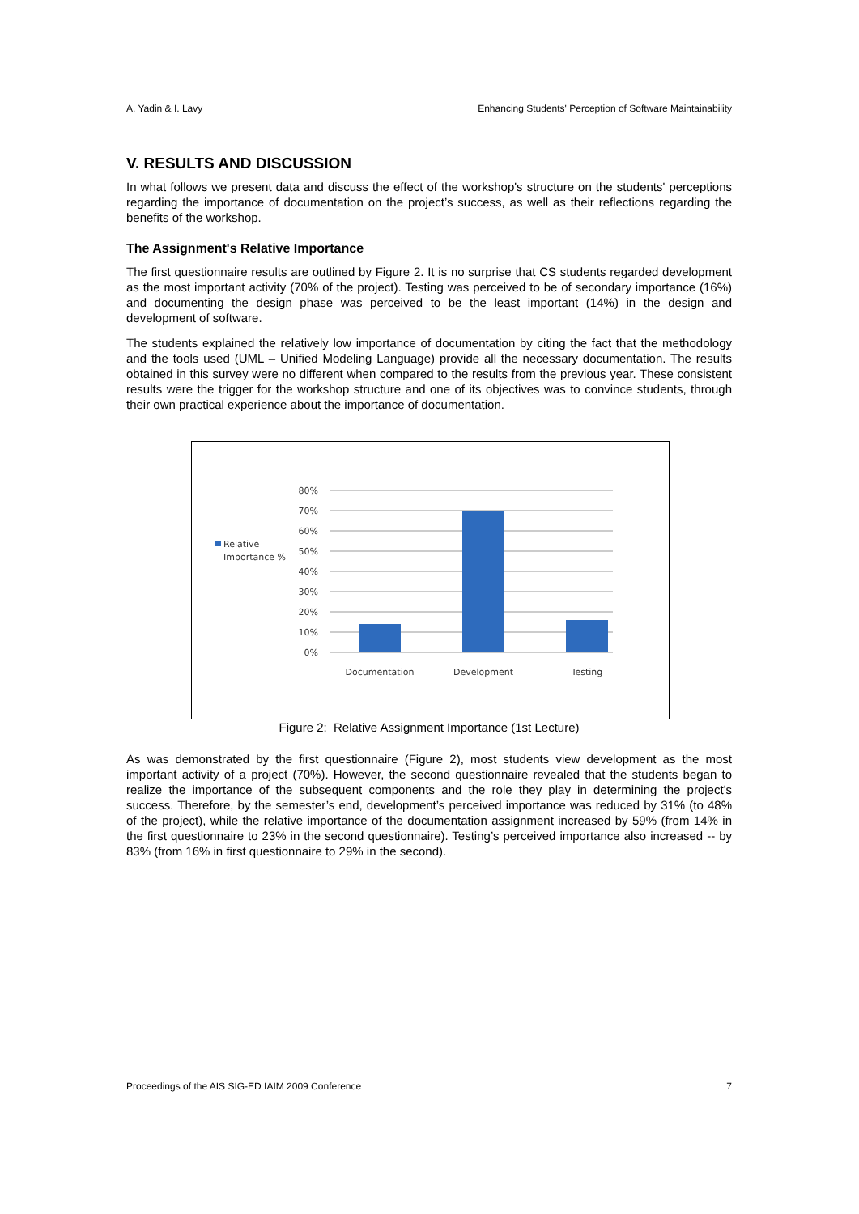A. Yadin & I. Lavy Enhancing Students' Perception of Software Maintainability
V. RESULTS AND DISCUSSION
In what follows we present data and discuss the effect of the workshop's structure on the students' perceptions regarding the importance of documentation on the project’s success, as well as their reflections regarding the benefits of the workshop.
The Assignment's Relative Importance
The first questionnaire results are outlined by Figure 2. It is no surprise that CS students regarded development as the most important activity (70% of the project). Testing was perceived to be of secondary importance (16%) and documenting the design phase was perceived to be the least important (14%) in the design and development of software.
The students explained the relatively low importance of documentation by citing the fact that the methodology and the tools used (UML – Unified Modeling Language) provide all the necessary documentation. The results obtained in this survey were no different when compared to the results from the previous year. These consistent results were the trigger for the workshop structure and one of its objectives was to convince students, through their own practical experience about the importance of documentation.
Relative
Importance %
80%
70%
60%
50%
40%
30%
20%
10%
0%
Documentation
Development
Testing
Figure 2: Relative Assignment Importance (1st Lecture)
As was demonstrated by the first questionnaire (Figure 2), most students view development as the most important activity of a project (70%). However, the second questionnaire revealed that the students began to realize the importance of the subsequent components and the role they play in determining the project's success. Therefore, by the semester’s end, development’s perceived importance was reduced by 31% (to 48% of the project), while the relative importance of the documentation assignment increased by 59% (from 14% in the first questionnaire to 23% in the second questionnaire). Testing’s perceived importance also increased -- by 83% (from 16% in first questionnaire to 29% in the second).
Proceedings of the AIS SIG-ED IAIM 2009 Conference 7